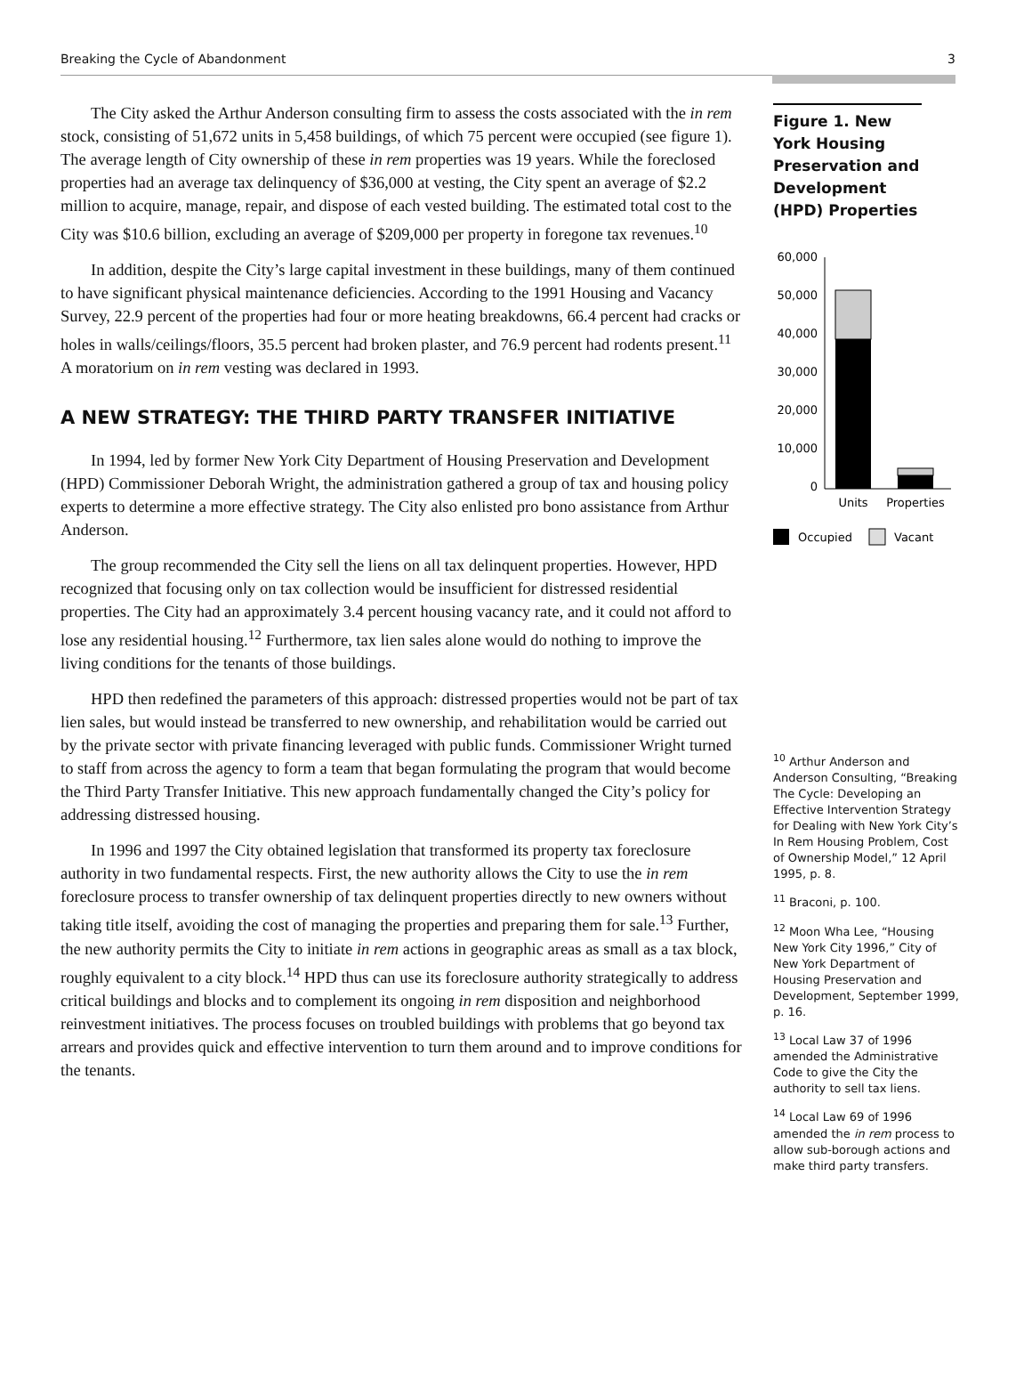Breaking the Cycle of Abandonment 3
The City asked the Arthur Anderson consulting firm to assess the costs associated with the in rem stock, consisting of 51,672 units in 5,458 buildings, of which 75 percent were occupied (see figure 1). The average length of City ownership of these in rem properties was 19 years. While the foreclosed properties had an average tax delinquency of $36,000 at vesting, the City spent an average of $2.2 million to acquire, manage, repair, and dispose of each vested building. The estimated total cost to the City was $10.6 billion, excluding an average of $209,000 per property in foregone tax revenues.<sup>10</sup>
In addition, despite the City’s large capital investment in these buildings, many of them continued to have significant physical maintenance deficiencies. According to the 1991 Housing and Vacancy Survey, 22.9 percent of the properties had four or more heating breakdowns, 66.4 percent had cracks or holes in walls/ceilings/floors, 35.5 percent had broken plaster, and 76.9 percent had rodents present.<sup>11</sup> A moratorium on in rem vesting was declared in 1993.
A NEW STRATEGY: THE THIRD PARTY TRANSFER INITIATIVE
In 1994, led by former New York City Department of Housing Preservation and Development (HPD) Commissioner Deborah Wright, the administration gathered a group of tax and housing policy experts to determine a more effective strategy. The City also enlisted pro bono assistance from Arthur Anderson.
The group recommended the City sell the liens on all tax delinquent properties. However, HPD recognized that focusing only on tax collection would be insufficient for distressed residential properties. The City had an approximately 3.4 percent housing vacancy rate, and it could not afford to lose any residential housing.<sup>12</sup> Furthermore, tax lien sales alone would do nothing to improve the living conditions for the tenants of those buildings.
HPD then redefined the parameters of this approach: distressed properties would not be part of tax lien sales, but would instead be transferred to new ownership, and rehabilitation would be carried out by the private sector with private financing leveraged with public funds. Commissioner Wright turned to staff from across the agency to form a team that began formulating the program that would become the Third Party Transfer Initiative. This new approach fundamentally changed the City’s policy for addressing distressed housing.
In 1996 and 1997 the City obtained legislation that transformed its property tax foreclosure authority in two fundamental respects. First, the new authority allows the City to use the in rem foreclosure process to transfer ownership of tax delinquent properties directly to new owners without taking title itself, avoiding the cost of managing the properties and preparing them for sale.<sup>13</sup> Further, the new authority permits the City to initiate in rem actions in geographic areas as small as a tax block, roughly equivalent to a city block.<sup>14</sup> HPD thus can use its foreclosure authority strategically to address critical buildings and blocks and to complement its ongoing in rem disposition and neighborhood reinvestment initiatives. The process focuses on troubled buildings with problems that go beyond tax arrears and provides quick and effective intervention to turn them around and to improve conditions for the tenants.
Figure 1. New York Housing Preservation and Development (HPD) Properties
60,000
50,000
40,000
30,000
20,000
10,000
0
Units
Properties
Occupied
Vacant
<sup>10</sup> Arthur Anderson and Anderson Consulting, “Breaking The Cycle: Developing an Effective Intervention Strategy for Dealing with New York City’s In Rem Housing Problem, Cost of Ownership Model,” 12 April 1995, p. 8.
<sup>11</sup> Braconi, p. 100.
<sup>12</sup> Moon Wha Lee, “Housing New York City 1996,” City of New York Department of Housing Preservation and Development, September 1999, p. 16.
<sup>13</sup> Local Law 37 of 1996 amended the Administrative Code to give the City the authority to sell tax liens.
<sup>14</sup> Local Law 69 of 1996 amended the in rem process to allow sub-borough actions and make third party transfers.